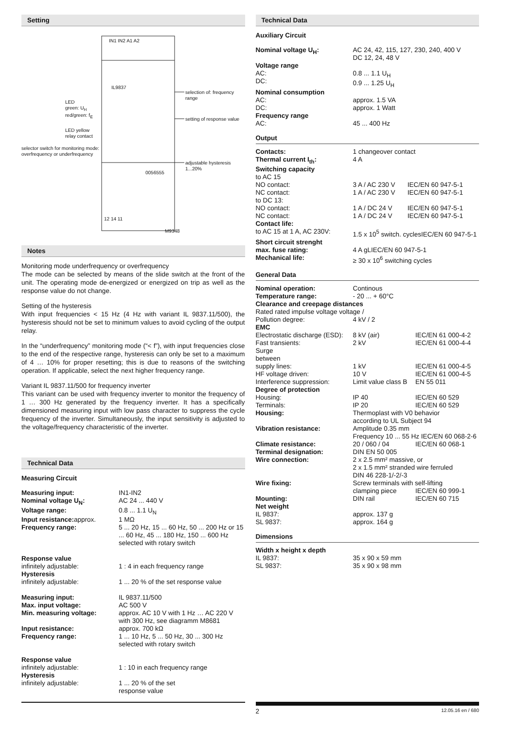Setting
IN1 IN2 A1 A2
IL9837
selection of: frequency range
LED
green: U<sub>H</sub>
red/green: f<sub>E</sub>
setting of response value
LED yellow
relay contact
selector switch for monitoring mode:
overfrequency or underfrequency
adjustable hysteresis
1...20%
0056555
12 14 11
M9348
Notes
Monitoring mode underfrequency or overfrequency
The mode can be selected by means of the slide switch at the front of the unit. The operating mode de-energized or energized on trip as well as the response value do not change.
Setting of the hysteresis
With input frequencies < 15 Hz (4 Hz with variant IL 9837.11/500), the hysteresis should not be set to minimum values to avoid cycling of the output relay.
In the “underfrequency” monitoring mode (“< f”), with input frequencies close to the end of the respective range, hysteresis can only be set to a maximum of 4 … 10% for proper resetting; this is due to reasons of the switching operation. If applicable, select the next higher frequency range.
Variant IL 9837.11/500 for frequency inverter
This variant can be used with frequency inverter to monitor the frequency of 1 … 300 Hz generated by the frequency inverter. It has a specifically dimensioned measuring input with low pass character to suppress the cycle frequency of the inverter. Simultaneously, the input sensitivity is adjusted to the voltage/frequency characteristic of the inverter.
Technical Data
Measuring Circuit
| Measuring input: | IN1-IN2 |
| Nominal voltage U<sub>N</sub>: | AC 24 ... 440 V |
| Voltage range: | 0.8 ... 1.1 U<sub>N</sub> |
| Input resistance: approx. | 1 MΩ |
| Frequency range: | 5 ... 20 Hz, 15 ... 60 Hz, 50 ... 200 Hz or 15 ... 60 Hz, 45 ... 180 Hz, 150 ... 600 Hz selected with rotary switch |
| Response value infinitely adjustable: | 1 : 4 in each frequency range |
| Hysteresis infinitely adjustable: | 1 ... 20 % of the set response value |
| Measuring input: | IL 9837.11/500 |
| Max. input voltage: | AC 500 V |
| Min. measuring voltage: | approx. AC 10 V with 1 Hz … AC 220 V with 300 Hz, see diagramm M8681 |
| Input resistance: | approx. 700 kΩ |
| Frequency range: | 1 ... 10 Hz, 5 ... 50 Hz, 30 ... 300 Hz selected with rotary switch |
| Response value infinitely adjustable: | 1 : 10 in each frequency range |
| Hysteresis infinitely adjustable: | 1 ... 20 % of the set response value |
Technical Data
Auxiliary Circuit
| Nominal voltage U<sub>H</sub>: | AC 24, 42, 115, 127, 230, 240, 400 V DC 12, 24, 48 V |
| Voltage range AC: DC: | 0.8 ... 1.1 U<sub>H</sub> 0.9 ... 1.25 U<sub>H</sub> |
| Nominal consumption AC: DC: | approx. 1.5 VA approx. 1 Watt |
| Frequency range AC: | 45 ... 400 Hz |
Output
| Contacts: | 1 changeover contact | |
| Thermal current I<sub>th</sub>: | 4 A | |
| Switching capacity to AC 15 | | |
| NO contact: | 3 A / AC 230 V | IEC/EN 60 947-5-1 |
| NC contact: | 1 A / AC 230 V | IEC/EN 60 947-5-1 |
| to DC 13: | | |
| NO contact: | 1 A / DC 24 V | IEC/EN 60 947-5-1 |
| NC contact: | 1 A / DC 24 V | IEC/EN 60 947-5-1 |
| Contact life: to AC 15 at 1 A, AC 230V: | 1.5 x 10<sup>5</sup> switch. cyclesIEC/EN 60 947-5-1 | |
| Short circuit strenght max. fuse rating: | 4 A gLIEC/EN 60 947-5-1 | |
| Mechanical life: | ≥ 30 x 10<sup>6</sup> switching cycles | |
General Data
| Nominal operation: | Continous | |
| Temperature range: | - 20 ... + 60°C | |
| Clearance and creepage distances Rated rated impulse voltage voltage / | | |
| Pollution degree: | 4 kV / 2 | |
| EMC | | |
| Electrostatic discharge (ESD): | 8 kV (air) | IEC/EN 61 000-4-2 |
| Fast transients: | 2 kV | IEC/EN 61 000-4-4 |
| Surge between supply lines: | 1 kV | IEC/EN 61 000-4-5 |
| HF voltage driven: | 10 V | IEC/EN 61 000-4-5 |
| Interference suppression: | Limit value class B | EN 55 011 |
| Degree of protection | | |
| Housing: | IP 40 | IEC/EN 60 529 |
| Terminals: | IP 20 | IEC/EN 60 529 |
| Housing: | Thermoplast with V0 behavior according to UL Subject 94 | |
| Vibration resistance: | Amplitude 0.35 mm Frequency 10 ... 55 Hz IEC/EN 60 068-2-6 | |
| Climate resistance: | 20 / 060 / 04 | IEC/EN 60 068-1 |
| Terminal designation: | DIN EN 50 005 | |
| Wire connection: | 2 x 2.5 mm² massive, or 2 x 1.5 mm² stranded wire ferruled DIN 46 228-1/-2/-3 | |
| Wire fixing: | Screw terminals with self-lifting | |
| | clamping piece | IEC/EN 60 999-1 |
| Mounting: | DIN rail | IEC/EN 60 715 |
| Net weight IL 9837: SL 9837: | approx. 137 g approx. 164 g | |
Dimensions
| Width x height x depth IL 9837: SL 9837: | 35 x 90 x 59 mm 35 x 90 x 98 mm |
2 12.05.16 en / 680